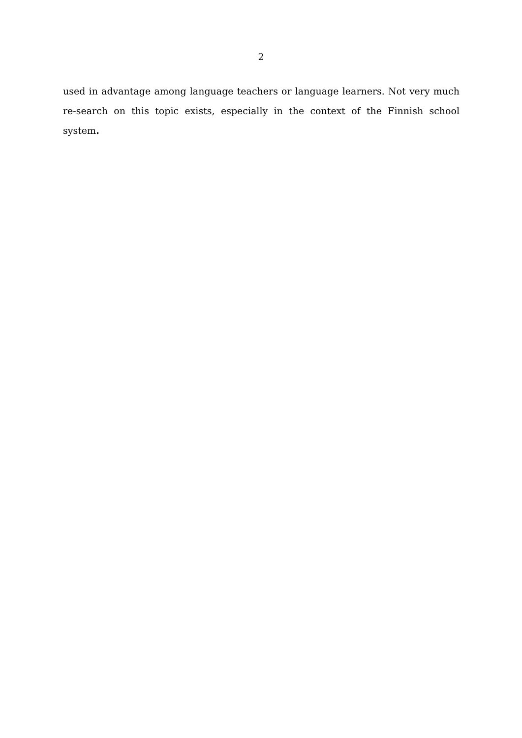2
used in advantage among language teachers or language learners. Not very much re-search on this topic exists, especially in the context of the Finnish school system.